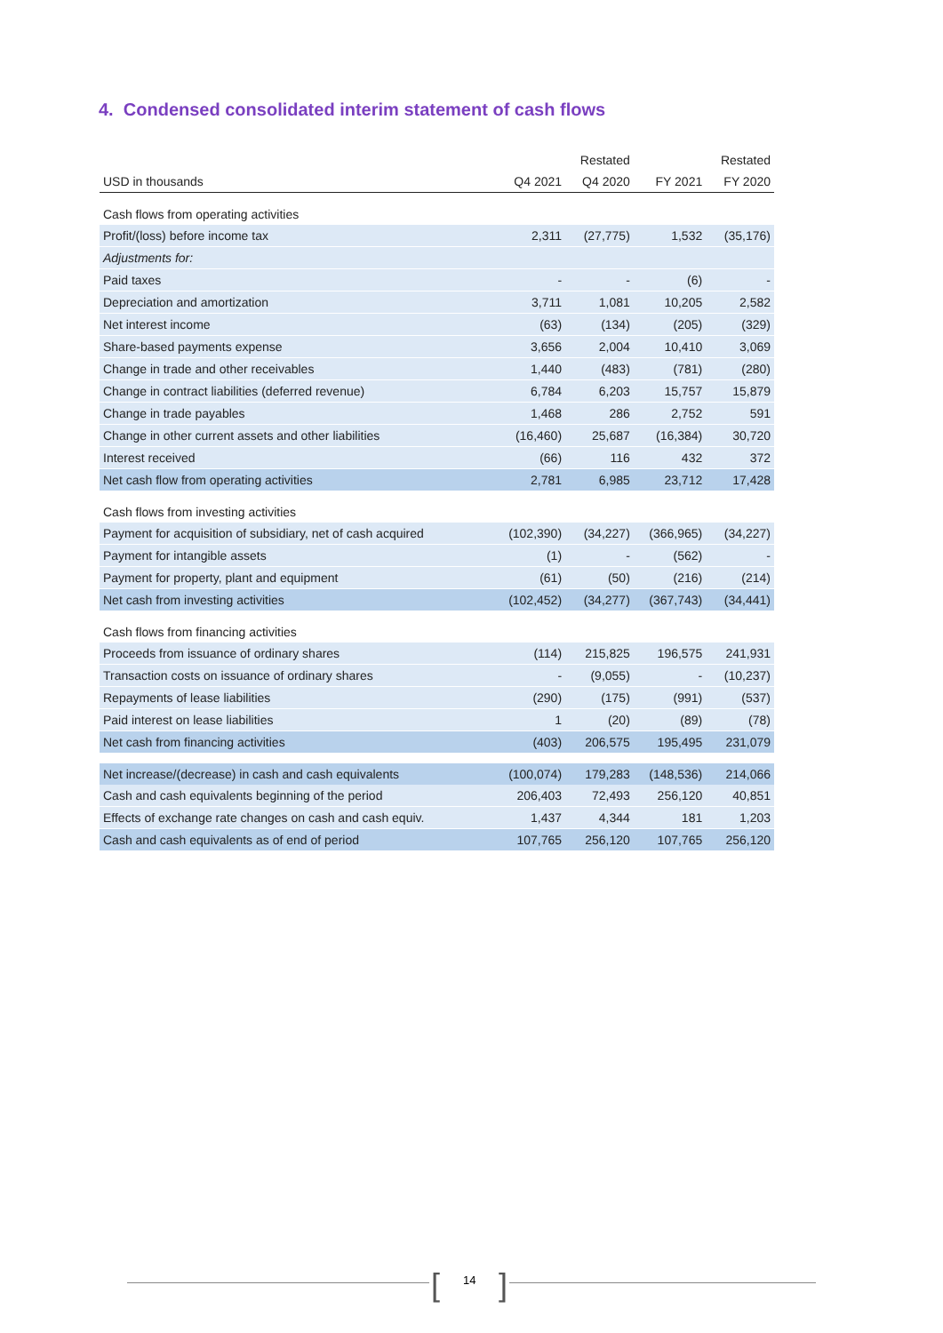4. Condensed consolidated interim statement of cash flows
| | | Restated | | Restated |
| --- | --- | --- | --- | --- |
| USD in thousands | Q4 2021 | Q4 2020 | FY 2021 | FY 2020 |
| Cash flows from operating activities | | | | |
| Profit/(loss) before income tax | 2,311 | (27,775) | 1,532 | (35,176) |
| Adjustments for: | | | | |
| Paid taxes | - | - | (6) | - |
| Depreciation and amortization | 3,711 | 1,081 | 10,205 | 2,582 |
| Net interest income | (63) | (134) | (205) | (329) |
| Share-based payments expense | 3,656 | 2,004 | 10,410 | 3,069 |
| Change in trade and other receivables | 1,440 | (483) | (781) | (280) |
| Change in contract liabilities (deferred revenue) | 6,784 | 6,203 | 15,757 | 15,879 |
| Change in trade payables | 1,468 | 286 | 2,752 | 591 |
| Change in other current assets and other liabilities | (16,460) | 25,687 | (16,384) | 30,720 |
| Interest received | (66) | 116 | 432 | 372 |
| Net cash flow from operating activities | 2,781 | 6,985 | 23,712 | 17,428 |
| Cash flows from investing activities | | | | |
| Payment for acquisition of subsidiary, net of cash acquired | (102,390) | (34,227) | (366,965) | (34,227) |
| Payment for intangible assets | (1) | - | (562) | - |
| Payment for property, plant and equipment | (61) | (50) | (216) | (214) |
| Net cash from investing activities | (102,452) | (34,277) | (367,743) | (34,441) |
| Cash flows from financing activities | | | | |
| Proceeds from issuance of ordinary shares | (114) | 215,825 | 196,575 | 241,931 |
| Transaction costs on issuance of ordinary shares | - | (9,055) | - | (10,237) |
| Repayments of lease liabilities | (290) | (175) | (991) | (537) |
| Paid interest on lease liabilities | 1 | (20) | (89) | (78) |
| Net cash from financing activities | (403) | 206,575 | 195,495 | 231,079 |
| Net increase/(decrease) in cash and cash equivalents | (100,074) | 179,283 | (148,536) | 214,066 |
| Cash and cash equivalents beginning of the period | 206,403 | 72,493 | 256,120 | 40,851 |
| Effects of exchange rate changes on cash and cash equiv. | 1,437 | 4,344 | 181 | 1,203 |
| Cash and cash equivalents as of end of period | 107,765 | 256,120 | 107,765 | 256,120 |
[ 14 ]